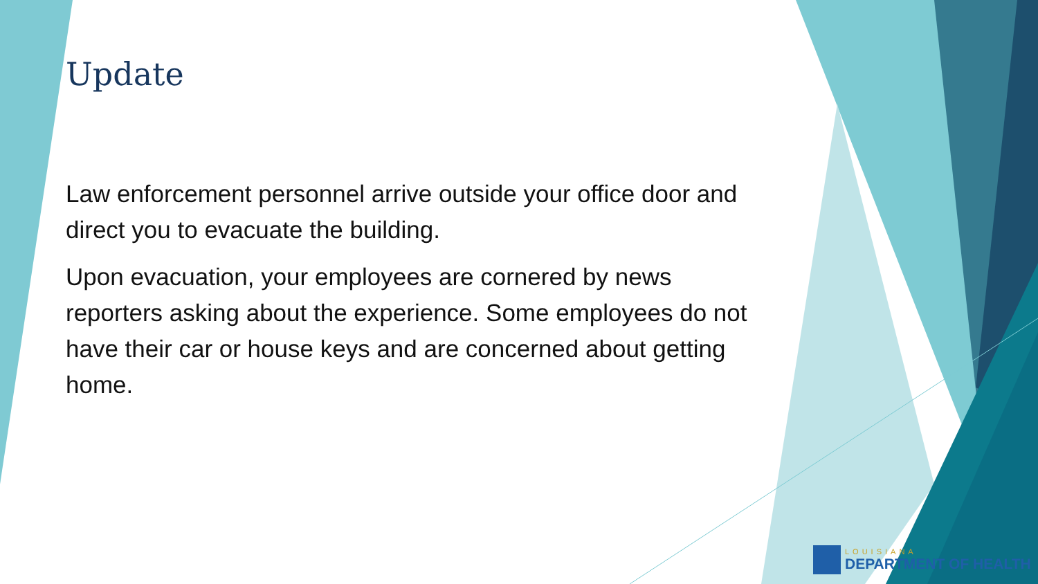Update
Law enforcement personnel arrive outside your office door and direct you to evacuate the building.
Upon evacuation, your employees are cornered by news reporters asking about the experience. Some employees do not have their car or house keys and are concerned about getting home.
LOUISIANA
DEPARTMENT OF HEALTH